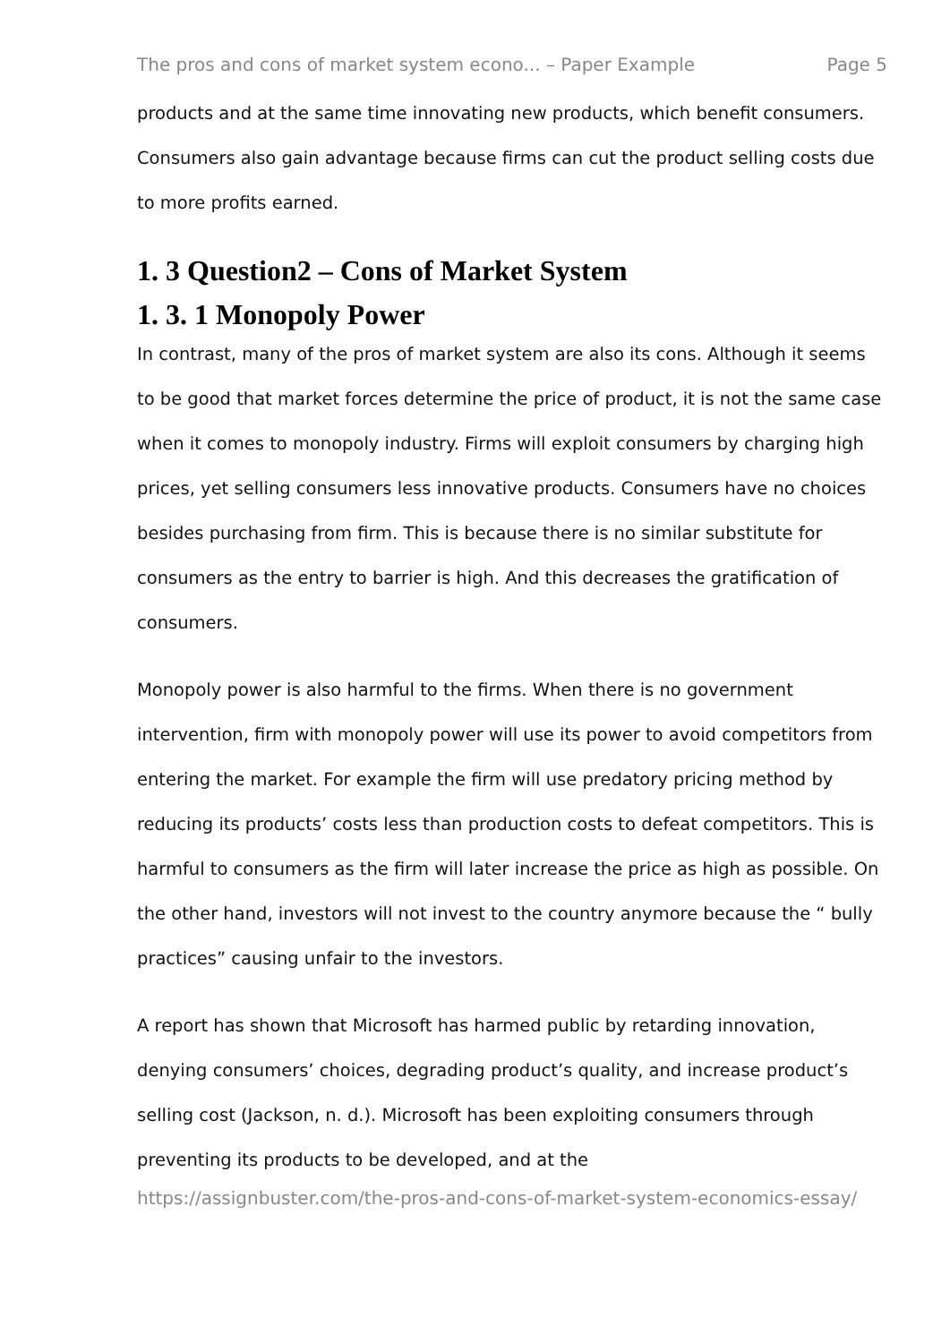The pros and cons of market system econo... – Paper Example Page 5
products and at the same time innovating new products, which benefit consumers. Consumers also gain advantage because firms can cut the product selling costs due to more profits earned.
1. 3 Question2 – Cons of Market System
1. 3. 1 Monopoly Power
In contrast, many of the pros of market system are also its cons. Although it seems to be good that market forces determine the price of product, it is not the same case when it comes to monopoly industry. Firms will exploit consumers by charging high prices, yet selling consumers less innovative products. Consumers have no choices besides purchasing from firm. This is because there is no similar substitute for consumers as the entry to barrier is high. And this decreases the gratification of consumers.
Monopoly power is also harmful to the firms. When there is no government intervention, firm with monopoly power will use its power to avoid competitors from entering the market. For example the firm will use predatory pricing method by reducing its products’ costs less than production costs to defeat competitors. This is harmful to consumers as the firm will later increase the price as high as possible. On the other hand, investors will not invest to the country anymore because the “ bully practices” causing unfair to the investors.
A report has shown that Microsoft has harmed public by retarding innovation, denying consumers’ choices, degrading product’s quality, and increase product’s selling cost (Jackson, n. d.). Microsoft has been exploiting consumers through preventing its products to be developed, and at the
https://assignbuster.com/the-pros-and-cons-of-market-system-economics-essay/